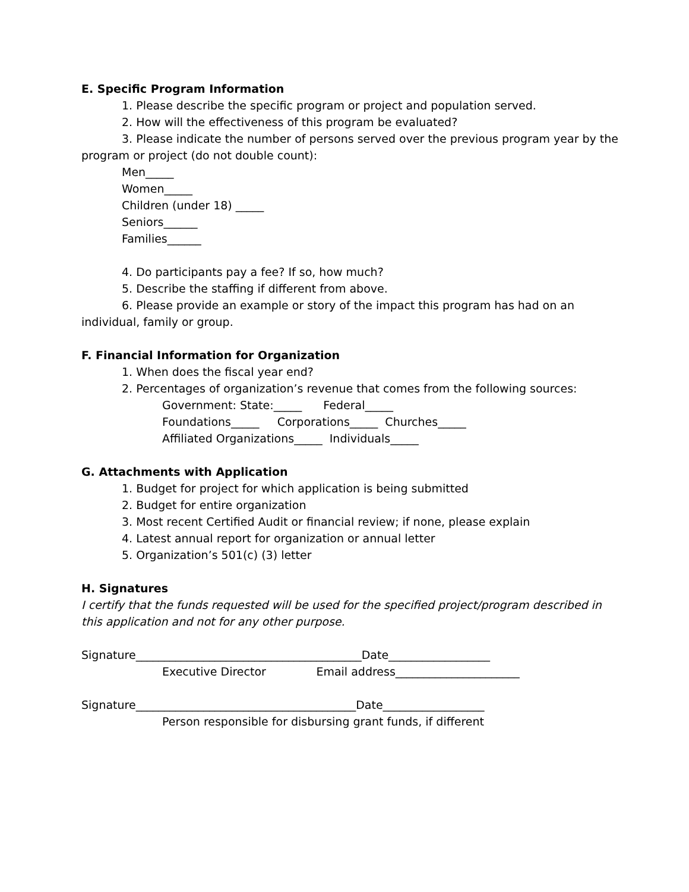E. Specific Program Information
1. Please describe the specific program or project and population served.
2. How will the effectiveness of this program be evaluated?
3. Please indicate the number of persons served over the previous program year by the
program or project (do not double count):
Men_____
Women_____
Children (under 18) _____
Seniors______
Families______
4. Do participants pay a fee? If so, how much?
5. Describe the staffing if different from above.
6. Please provide an example or story of the impact this program has had on an
individual, family or group.
F. Financial Information for Organization
1. When does the fiscal year end?
2. Percentages of organization’s revenue that comes from the following sources:
Government: State:_____ Federal_____
Foundations_____ Corporations_____ Churches_____
Affiliated Organizations_____ Individuals_____
G. Attachments with Application
1. Budget for project for which application is being submitted
2. Budget for entire organization
3. Most recent Certified Audit or financial review; if none, please explain
4. Latest annual report for organization or annual letter
5. Organization’s 501(c) (3) letter
H. Signatures
I certify that the funds requested will be used for the specified project/program described in this application and not for any other purpose.
Signature________________________________________Date__________________
Executive Director Email address______________________
Signature_______________________________________Date__________________
Person responsible for disbursing grant funds, if different